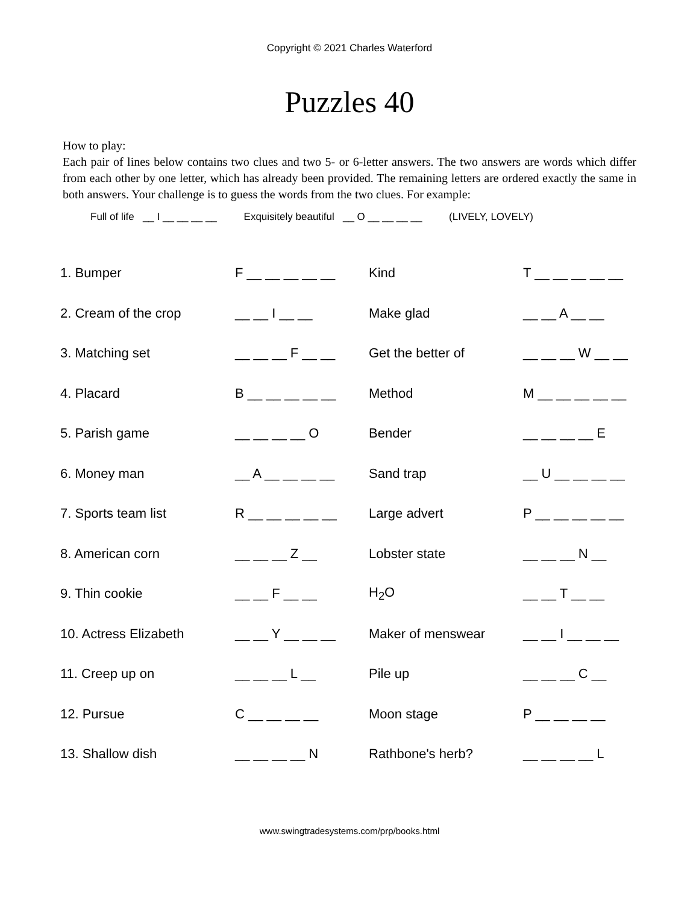Copyright © 2021 Charles Waterford
Puzzles 40
How to play:
Each pair of lines below contains two clues and two 5- or 6-letter answers. The two answers are words which differ from each other by one letter, which has already been provided. The remaining letters are ordered exactly the same in both answers. Your challenge is to guess the words from the two clues. For example:
Full of life __ I __ __ __ __ Exquisitely beautiful __ O __ __ __ __ (LIVELY, LOVELY)
| 1. Bumper | F __ __ __ __ __ | Kind | T __ __ __ __ __ |
| 2. Cream of the crop | __ __ I __ __ | Make glad | __ __ A __ __ |
| 3. Matching set | __ __ __ F __ __ | Get the better of | __ __ __ W __ __ |
| 4. Placard | B __ __ __ __ __ | Method | M __ __ __ __ __ |
| 5. Parish game | __ __ __ __ O | Bender | __ __ __ __ E |
| 6. Money man | __ A __ __ __ __ | Sand trap | __ U __ __ __ __ |
| 7. Sports team list | R __ __ __ __ __ | Large advert | P __ __ __ __ __ |
| 8. American corn | __ __ __ Z __ | Lobster state | __ __ __ N __ |
| 9. Thin cookie | __ __ F __ __ | H<sub>2</sub>O | __ __ T __ __ |
| 10. Actress Elizabeth | __ __ Y __ __ __ | Maker of menswear | __ __ I __ __ __ |
| 11. Creep up on | __ __ __ L __ | Pile up | __ __ __ C __ |
| 12. Pursue | C __ __ __ __ | Moon stage | P __ __ __ __ |
| 13. Shallow dish | __ __ __ __ N | Rathbone's herb? | __ __ __ __ L |
www.swingtradesystems.com/prp/books.html